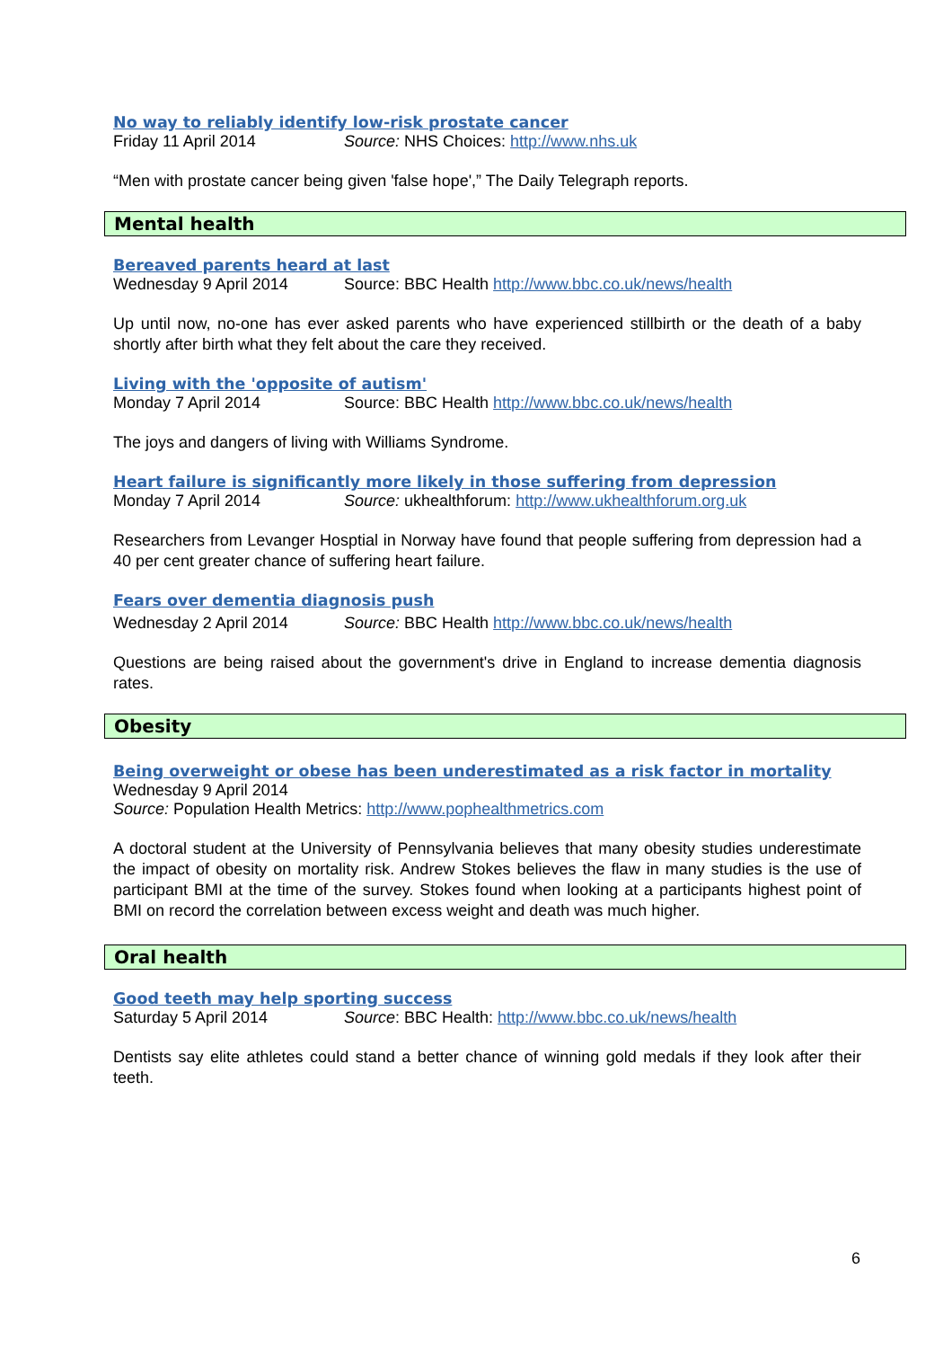No way to reliably identify low-risk prostate cancer
Friday 11 April 2014 Source: NHS Choices: http://www.nhs.uk
“Men with prostate cancer being given 'false hope',” The Daily Telegraph reports.
Mental health
Bereaved parents heard at last
Wednesday 9 April 2014 Source: BBC Health http://www.bbc.co.uk/news/health
Up until now, no-one has ever asked parents who have experienced stillbirth or the death of a baby shortly after birth what they felt about the care they received.
Living with the 'opposite of autism'
Monday 7 April 2014 Source: BBC Health http://www.bbc.co.uk/news/health
The joys and dangers of living with Williams Syndrome.
Heart failure is significantly more likely in those suffering from depression
Monday 7 April 2014 Source: ukhealthforum: http://www.ukhealthforum.org.uk
Researchers from Levanger Hosptial in Norway have found that people suffering from depression had a 40 per cent greater chance of suffering heart failure.
Fears over dementia diagnosis push
Wednesday 2 April 2014 Source: BBC Health http://www.bbc.co.uk/news/health
Questions are being raised about the government's drive in England to increase dementia diagnosis rates.
Obesity
Being overweight or obese has been underestimated as a risk factor in mortality
Wednesday 9 April 2014
Source: Population Health Metrics: http://www.pophealthmetrics.com
A doctoral student at the University of Pennsylvania believes that many obesity studies underestimate the impact of obesity on mortality risk. Andrew Stokes believes the flaw in many studies is the use of participant BMI at the time of the survey. Stokes found when looking at a participants highest point of BMI on record the correlation between excess weight and death was much higher.
Oral health
Good teeth may help sporting success
Saturday 5 April 2014 Source: BBC Health: http://www.bbc.co.uk/news/health
Dentists say elite athletes could stand a better chance of winning gold medals if they look after their teeth.
6